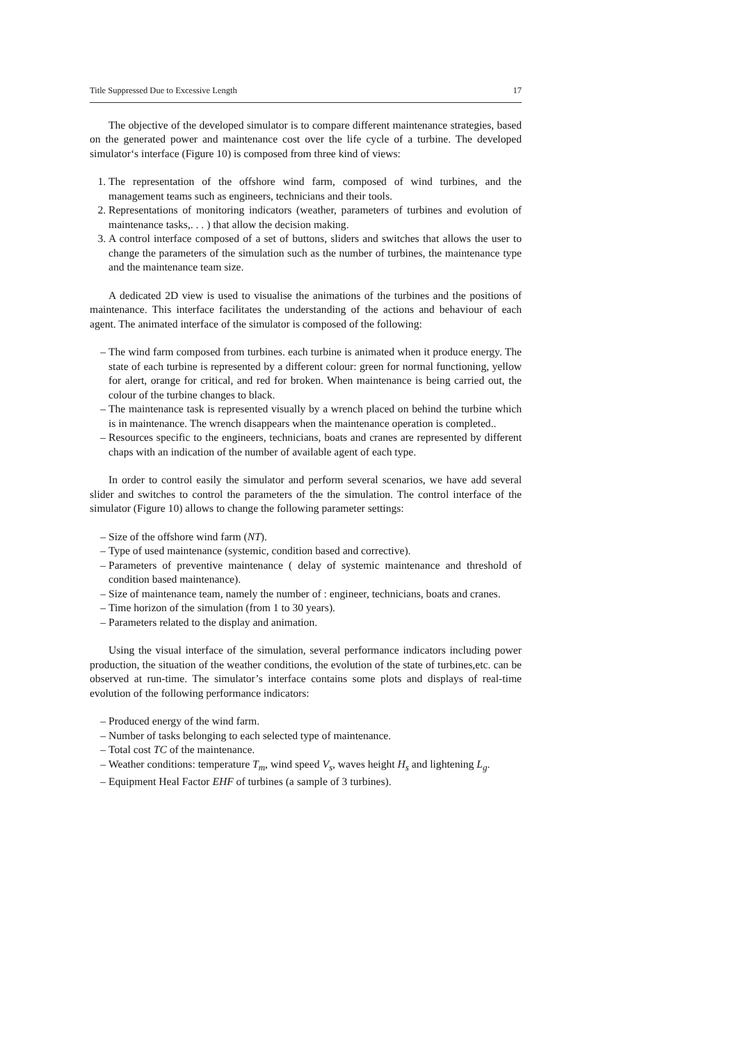Title Suppressed Due to Excessive Length 17
The objective of the developed simulator is to compare different maintenance strategies, based on the generated power and maintenance cost over the life cycle of a turbine. The developed simulator‘s interface (Figure 10) is composed from three kind of views:
1. The representation of the offshore wind farm, composed of wind turbines, and the management teams such as engineers, technicians and their tools.
2. Representations of monitoring indicators (weather, parameters of turbines and evolution of maintenance tasks,. . . ) that allow the decision making.
3. A control interface composed of a set of buttons, sliders and switches that allows the user to change the parameters of the simulation such as the number of turbines, the maintenance type and the maintenance team size.
A dedicated 2D view is used to visualise the animations of the turbines and the positions of maintenance. This interface facilitates the understanding of the actions and behaviour of each agent. The animated interface of the simulator is composed of the following:
– The wind farm composed from turbines. each turbine is animated when it produce energy. The state of each turbine is represented by a different colour: green for normal functioning, yellow for alert, orange for critical, and red for broken. When maintenance is being carried out, the colour of the turbine changes to black.
– The maintenance task is represented visually by a wrench placed on behind the turbine which is in maintenance. The wrench disappears when the maintenance operation is completed..
– Resources specific to the engineers, technicians, boats and cranes are represented by different chaps with an indication of the number of available agent of each type.
In order to control easily the simulator and perform several scenarios, we have add several slider and switches to control the parameters of the the simulation. The control interface of the simulator (Figure 10) allows to change the following parameter settings:
– Size of the offshore wind farm (NT).
– Type of used maintenance (systemic, condition based and corrective).
– Parameters of preventive maintenance ( delay of systemic maintenance and threshold of condition based maintenance).
– Size of maintenance team, namely the number of : engineer, technicians, boats and cranes.
– Time horizon of the simulation (from 1 to 30 years).
– Parameters related to the display and animation.
Using the visual interface of the simulation, several performance indicators including power production, the situation of the weather conditions, the evolution of the state of turbines,etc. can be observed at run-time. The simulator’s interface contains some plots and displays of real-time evolution of the following performance indicators:
– Produced energy of the wind farm.
– Number of tasks belonging to each selected type of maintenance.
– Total cost TC of the maintenance.
– Weather conditions: temperature T<sub>m</sub>, wind speed V<sub>s</sub>, waves height H<sub>s</sub> and lightening L<sub>g</sub>.
– Equipment Heal Factor EHF of turbines (a sample of 3 turbines).